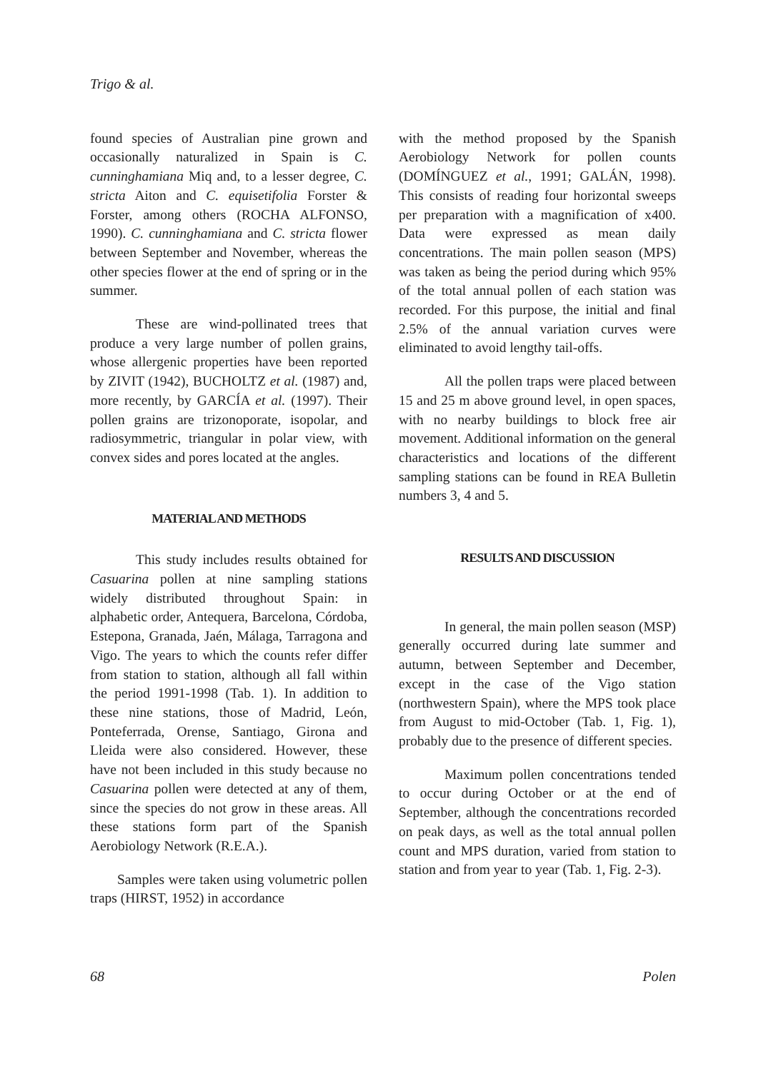Trigo & al.
found species of Australian pine grown and occasionally naturalized in Spain is C. cunninghamiana Miq and, to a lesser degree, C. stricta Aiton and C. equisetifolia Forster & Forster, among others (ROCHA ALFONSO, 1990). C. cunninghamiana and C. stricta flower between September and November, whereas the other species flower at the end of spring or in the summer.
These are wind-pollinated trees that produce a very large number of pollen grains, whose allergenic properties have been reported by ZIVIT (1942), BUCHOLTZ et al. (1987) and, more recently, by GARCÍA et al. (1997). Their pollen grains are trizonoporate, isopolar, and radiosymmetric, triangular in polar view, with convex sides and pores located at the angles.
MATERIAL AND METHODS
This study includes results obtained for Casuarina pollen at nine sampling stations widely distributed throughout Spain: in alphabetic order, Antequera, Barcelona, Córdoba, Estepona, Granada, Jaén, Málaga, Tarragona and Vigo. The years to which the counts refer differ from station to station, although all fall within the period 1991-1998 (Tab. 1). In addition to these nine stations, those of Madrid, León, Ponteferrada, Orense, Santiago, Girona and Lleida were also considered. However, these have not been included in this study because no Casuarina pollen were detected at any of them, since the species do not grow in these areas. All these stations form part of the Spanish Aerobiology Network (R.E.A.).
Samples were taken using volumetric pollen traps (HIRST, 1952) in accordance
with the method proposed by the Spanish Aerobiology Network for pollen counts (DOMÍNGUEZ et al., 1991; GALÁN, 1998). This consists of reading four horizontal sweeps per preparation with a magnification of x400. Data were expressed as mean daily concentrations. The main pollen season (MPS) was taken as being the period during which 95% of the total annual pollen of each station was recorded. For this purpose, the initial and final 2.5% of the annual variation curves were eliminated to avoid lengthy tail-offs.
All the pollen traps were placed between 15 and 25 m above ground level, in open spaces, with no nearby buildings to block free air movement. Additional information on the general characteristics and locations of the different sampling stations can be found in REA Bulletin numbers 3, 4 and 5.
RESULTS AND DISCUSSION
In general, the main pollen season (MSP) generally occurred during late summer and autumn, between September and December, except in the case of the Vigo station (northwestern Spain), where the MPS took place from August to mid-October (Tab. 1, Fig. 1), probably due to the presence of different species.
Maximum pollen concentrations tended to occur during October or at the end of September, although the concentrations recorded on peak days, as well as the total annual pollen count and MPS duration, varied from station to station and from year to year (Tab. 1, Fig. 2-3).
68 Polen